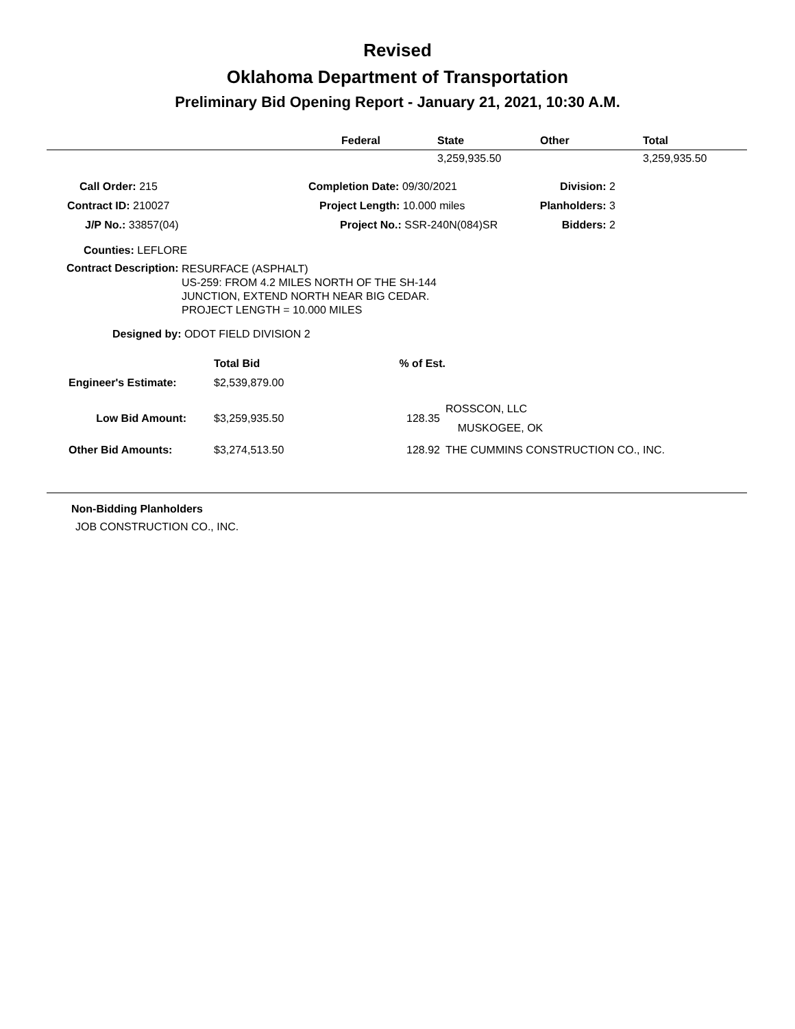Revised
Oklahoma Department of Transportation
Preliminary Bid Opening Report - January 21, 2021, 10:30 A.M.
| | Federal | State | Other | Total |
| --- | --- | --- | --- | --- |
| | | 3,259,935.50 | | 3,259,935.50 |
| Call Order: 215 | Completion Date: 09/30/2021 | Division: 2 |
| Contract ID: 210027 | Project Length: 10.000 miles | Planholders: 3 |
| J/P No.: 33857(04) | Project No.: SSR-240N(084)SR | Bidders: 2 |
Counties: LEFLORE
Contract Description:
RESURFACE (ASPHALT)
US-259: FROM 4.2 MILES NORTH OF THE SH-144
JUNCTION, EXTEND NORTH NEAR BIG CEDAR.
PROJECT LENGTH = 10.000 MILES
Designed by: ODOT FIELD DIVISION 2
| | Total Bid | % of Est. | |
| Engineer's Estimate: | $2,539,879.00 | | |
| Low Bid Amount: | $3,259,935.50 | 128.35 | ROSSCON, LLC MUSKOGEE, OK |
| Other Bid Amounts: | $3,274,513.50 | 128.92 | THE CUMMINS CONSTRUCTION CO., INC. |
Non-Bidding Planholders
JOB CONSTRUCTION CO., INC.